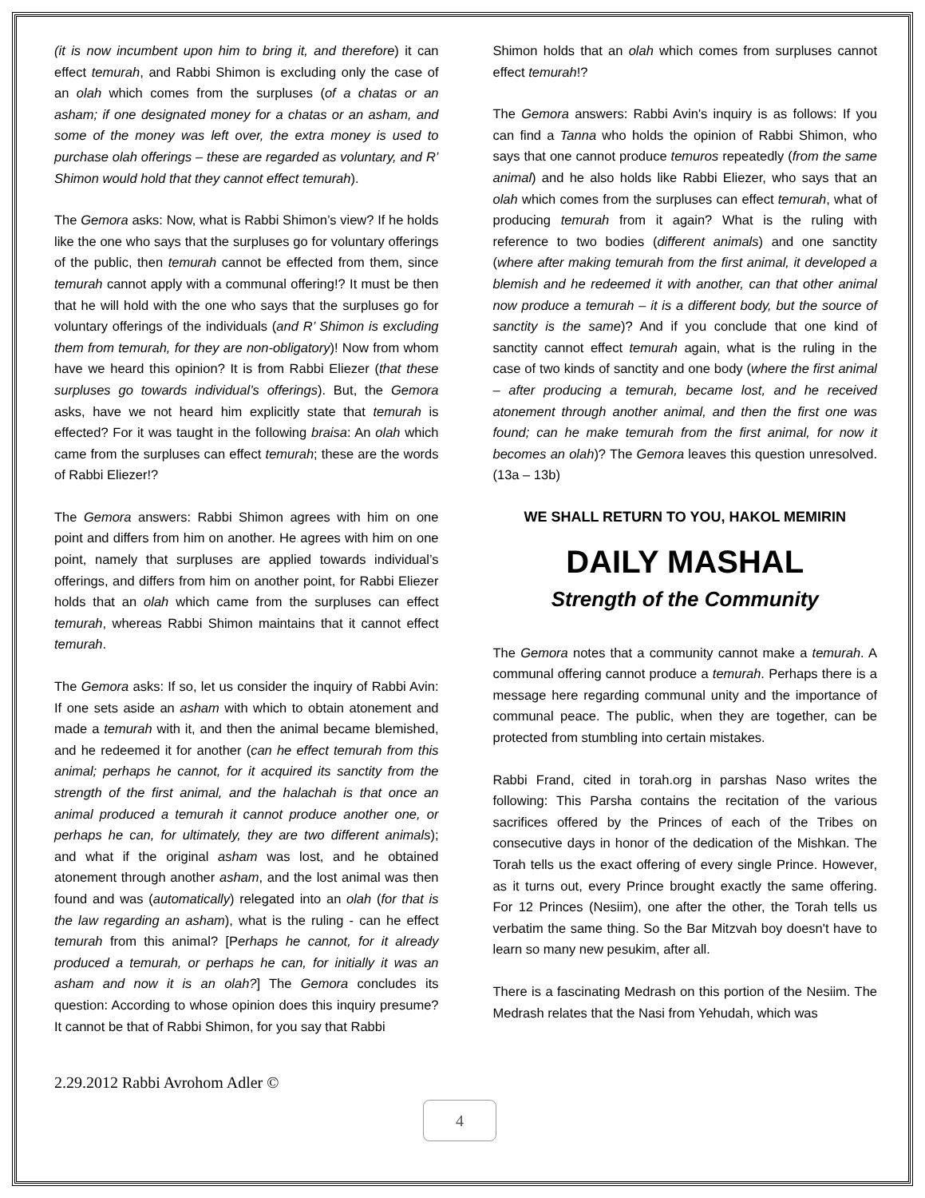(it is now incumbent upon him to bring it, and therefore) it can effect temurah, and Rabbi Shimon is excluding only the case of an olah which comes from the surpluses (of a chatas or an asham; if one designated money for a chatas or an asham, and some of the money was left over, the extra money is used to purchase olah offerings – these are regarded as voluntary, and R’ Shimon would hold that they cannot effect temurah).
The Gemora asks: Now, what is Rabbi Shimon’s view? If he holds like the one who says that the surpluses go for voluntary offerings of the public, then temurah cannot be effected from them, since temurah cannot apply with a communal offering!? It must be then that he will hold with the one who says that the surpluses go for voluntary offerings of the individuals (and R’ Shimon is excluding them from temurah, for they are non-obligatory)! Now from whom have we heard this opinion? It is from Rabbi Eliezer (that these surpluses go towards individual’s offerings). But, the Gemora asks, have we not heard him explicitly state that temurah is effected? For it was taught in the following braisa: An olah which came from the surpluses can effect temurah; these are the words of Rabbi Eliezer!?
The Gemora answers: Rabbi Shimon agrees with him on one point and differs from him on another. He agrees with him on one point, namely that surpluses are applied towards individual’s offerings, and differs from him on another point, for Rabbi Eliezer holds that an olah which came from the surpluses can effect temurah, whereas Rabbi Shimon maintains that it cannot effect temurah.
The Gemora asks: If so, let us consider the inquiry of Rabbi Avin: If one sets aside an asham with which to obtain atonement and made a temurah with it, and then the animal became blemished, and he redeemed it for another (can he effect temurah from this animal; perhaps he cannot, for it acquired its sanctity from the strength of the first animal, and the halachah is that once an animal produced a temurah it cannot produce another one, or perhaps he can, for ultimately, they are two different animals); and what if the original asham was lost, and he obtained atonement through another asham, and the lost animal was then found and was (automatically) relegated into an olah (for that is the law regarding an asham), what is the ruling - can he effect temurah from this animal? [Perhaps he cannot, for it already produced a temurah, or perhaps he can, for initially it was an asham and now it is an olah?] The Gemora concludes its question: According to whose opinion does this inquiry presume? It cannot be that of Rabbi Shimon, for you say that Rabbi
Shimon holds that an olah which comes from surpluses cannot effect temurah!?
The Gemora answers: Rabbi Avin's inquiry is as follows: If you can find a Tanna who holds the opinion of Rabbi Shimon, who says that one cannot produce temuros repeatedly (from the same animal) and he also holds like Rabbi Eliezer, who says that an olah which comes from the surpluses can effect temurah, what of producing temurah from it again? What is the ruling with reference to two bodies (different animals) and one sanctity (where after making temurah from the first animal, it developed a blemish and he redeemed it with another, can that other animal now produce a temurah – it is a different body, but the source of sanctity is the same)? And if you conclude that one kind of sanctity cannot effect temurah again, what is the ruling in the case of two kinds of sanctity and one body (where the first animal – after producing a temurah, became lost, and he received atonement through another animal, and then the first one was found; can he make temurah from the first animal, for now it becomes an olah)? The Gemora leaves this question unresolved. (13a – 13b)
WE SHALL RETURN TO YOU, HAKOL MEMIRIN
DAILY MASHAL
Strength of the Community
The Gemora notes that a community cannot make a temurah. A communal offering cannot produce a temurah. Perhaps there is a message here regarding communal unity and the importance of communal peace. The public, when they are together, can be protected from stumbling into certain mistakes.
Rabbi Frand, cited in torah.org in parshas Naso writes the following: This Parsha contains the recitation of the various sacrifices offered by the Princes of each of the Tribes on consecutive days in honor of the dedication of the Mishkan. The Torah tells us the exact offering of every single Prince. However, as it turns out, every Prince brought exactly the same offering. For 12 Princes (Nesiim), one after the other, the Torah tells us verbatim the same thing. So the Bar Mitzvah boy doesn't have to learn so many new pesukim, after all.
There is a fascinating Medrash on this portion of the Nesiim. The Medrash relates that the Nasi from Yehudah, which was
2.29.2012 Rabbi Avrohom Adler ©
4